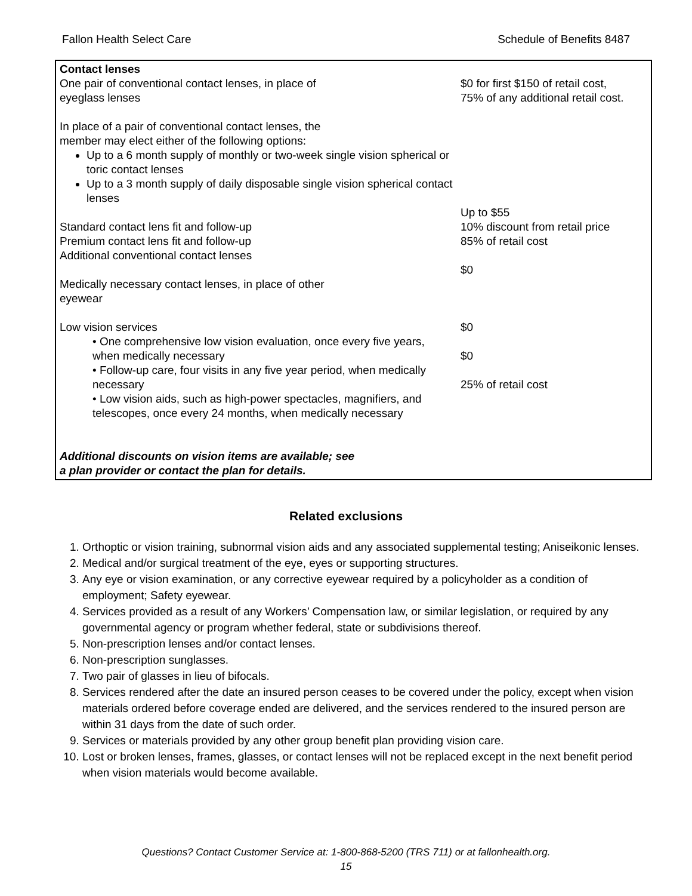Fallon Health Select Care Schedule of Benefits 8487
| Contact lenses One pair of conventional contact lenses, in place of eyeglass lenses In place of a pair of conventional contact lenses, the member may elect either of the following options: Up to a 6 month supply of monthly or two-week single vision spherical or toric contact lenses Up to a 3 month supply of daily disposable single vision spherical contact lenses Standard contact lens fit and follow-up Premium contact lens fit and follow-up Additional conventional contact lenses Medically necessary contact lenses, in place of other eyewear Low vision services • One comprehensive low vision evaluation, once every five years, when medically necessary • Follow-up care, four visits in any five year period, when medically necessary • Low vision aids, such as high-power spectacles, magnifiers, and telescopes, once every 24 months, when medically necessary Additional discounts on vision items are available; see a plan provider or contact the plan for details. | $0 for first $150 of retail cost, 75% of any additional retail cost. Up to $55 10% discount from retail price 85% of retail cost $0 $0 $0 25% of retail cost |
Related exclusions
1. Orthoptic or vision training, subnormal vision aids and any associated supplemental testing; Aniseikonic lenses.
2. Medical and/or surgical treatment of the eye, eyes or supporting structures.
3. Any eye or vision examination, or any corrective eyewear required by a policyholder as a condition of employment; Safety eyewear.
4. Services provided as a result of any Workers’ Compensation law, or similar legislation, or required by any governmental agency or program whether federal, state or subdivisions thereof.
5. Non-prescription lenses and/or contact lenses.
6. Non-prescription sunglasses.
7. Two pair of glasses in lieu of bifocals.
8. Services rendered after the date an insured person ceases to be covered under the policy, except when vision materials ordered before coverage ended are delivered, and the services rendered to the insured person are within 31 days from the date of such order.
9. Services or materials provided by any other group benefit plan providing vision care.
10. Lost or broken lenses, frames, glasses, or contact lenses will not be replaced except in the next benefit period when vision materials would become available.
Questions? Contact Customer Service at: 1-800-868-5200 (TRS 711) or at fallonhealth.org.
15